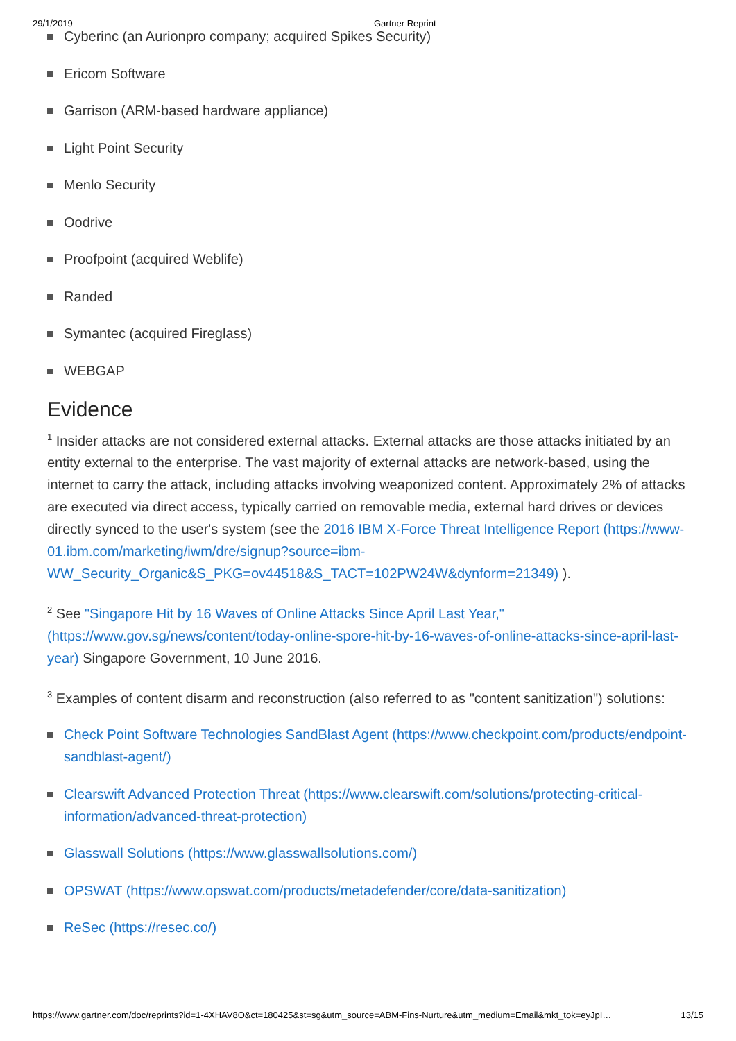29/1/2019 Gartner Reprint
Cyberinc (an Aurionpro company; acquired Spikes Security)
Ericom Software
Garrison (ARM-based hardware appliance)
Light Point Security
Menlo Security
Oodrive
Proofpoint (acquired Weblife)
Randed
Symantec (acquired Fireglass)
WEBGAP
Evidence
<sup>1</sup> Insider attacks are not considered external attacks. External attacks are those attacks initiated by an entity external to the enterprise. The vast majority of external attacks are network-based, using the internet to carry the attack, including attacks involving weaponized content. Approximately 2% of attacks are executed via direct access, typically carried on removable media, external hard drives or devices directly synced to the user's system (see the 2016 IBM X-Force Threat Intelligence Report (https://www-01.ibm.com/marketing/iwm/dre/signup?source=ibm-WW_Security_Organic&S_PKG=ov44518&S_TACT=102PW24W&dynform=21349) ).
<sup>2</sup> See "Singapore Hit by 16 Waves of Online Attacks Since April Last Year," (https://www.gov.sg/news/content/today-online-spore-hit-by-16-waves-of-online-attacks-since-april-last-year) Singapore Government, 10 June 2016.
<sup>3</sup> Examples of content disarm and reconstruction (also referred to as "content sanitization") solutions:
Check Point Software Technologies SandBlast Agent (https://www.checkpoint.com/products/endpoint-sandblast-agent/)
Clearswift Advanced Protection Threat (https://www.clearswift.com/solutions/protecting-critical-information/advanced-threat-protection)
Glasswall Solutions (https://www.glasswallsolutions.com/)
OPSWAT (https://www.opswat.com/products/metadefender/core/data-sanitization)
ReSec (https://resec.co/)
https://www.gartner.com/doc/reprints?id=1-4XHAV8O&ct=180425&st=sg&utm_source=ABM-Fins-Nurture&utm_medium=Email&mkt_tok=eyJpI… 13/15